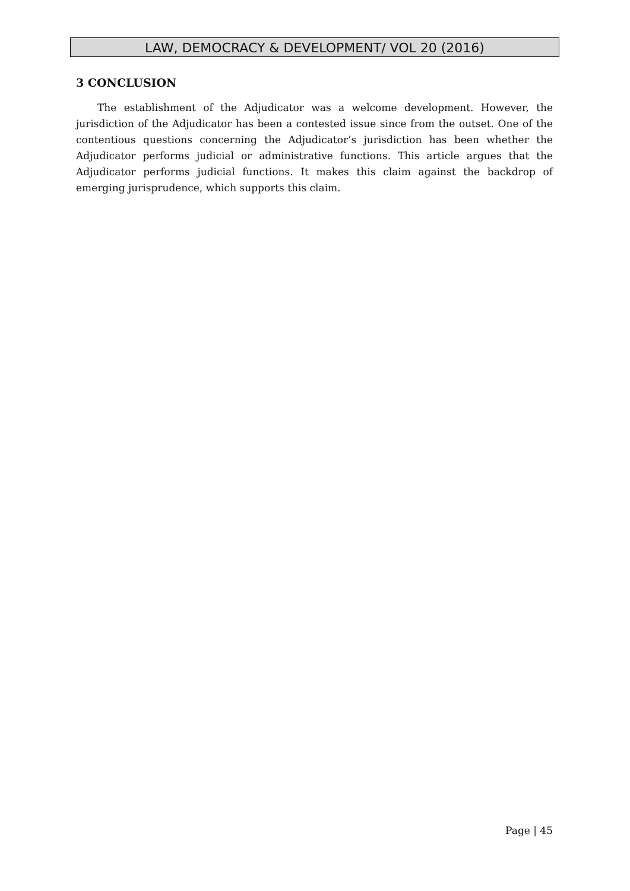LAW, DEMOCRACY & DEVELOPMENT/ VOL 20 (2016)
3 CONCLUSION
The establishment of the Adjudicator was a welcome development. However, the jurisdiction of the Adjudicator has been a contested issue since from the outset. One of the contentious questions concerning the Adjudicator’s jurisdiction has been whether the Adjudicator performs judicial or administrative functions. This article argues that the Adjudicator performs judicial functions. It makes this claim against the backdrop of emerging jurisprudence, which supports this claim.
Page | 45